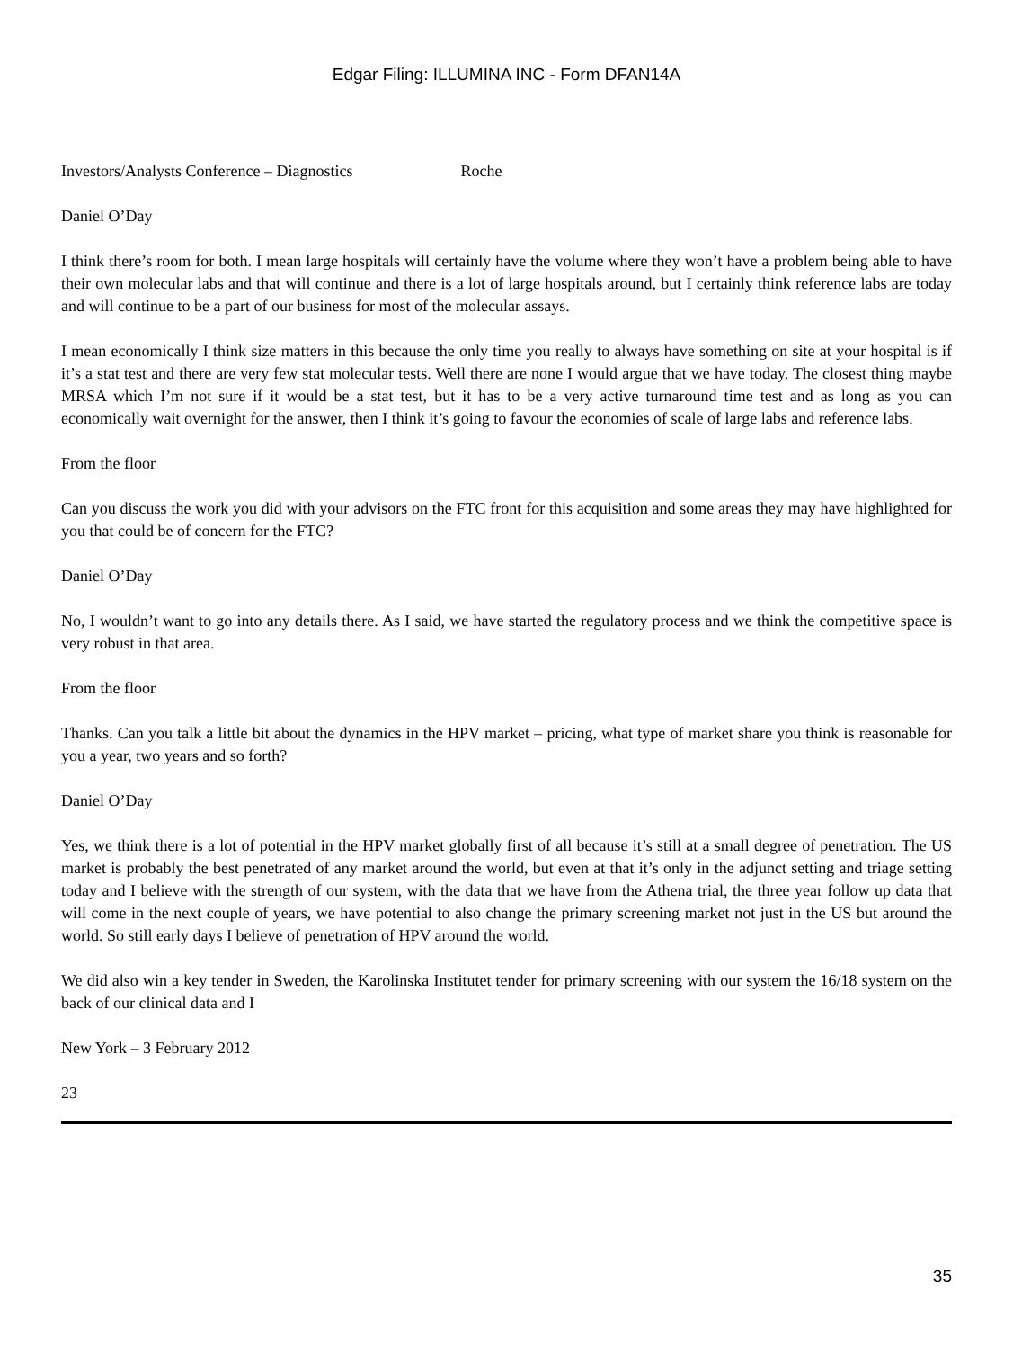Edgar Filing: ILLUMINA INC - Form DFAN14A
Investors/Analysts Conference – Diagnostics Roche
Daniel O’Day
I think there’s room for both. I mean large hospitals will certainly have the volume where they won’t have a problem being able to have their own molecular labs and that will continue and there is a lot of large hospitals around, but I certainly think reference labs are today and will continue to be a part of our business for most of the molecular assays.
I mean economically I think size matters in this because the only time you really to always have something on site at your hospital is if it’s a stat test and there are very few stat molecular tests. Well there are none I would argue that we have today. The closest thing maybe MRSA which I’m not sure if it would be a stat test, but it has to be a very active turnaround time test and as long as you can economically wait overnight for the answer, then I think it’s going to favour the economies of scale of large labs and reference labs.
From the floor
Can you discuss the work you did with your advisors on the FTC front for this acquisition and some areas they may have highlighted for you that could be of concern for the FTC?
Daniel O’Day
No, I wouldn’t want to go into any details there. As I said, we have started the regulatory process and we think the competitive space is very robust in that area.
From the floor
Thanks. Can you talk a little bit about the dynamics in the HPV market – pricing, what type of market share you think is reasonable for you a year, two years and so forth?
Daniel O’Day
Yes, we think there is a lot of potential in the HPV market globally first of all because it’s still at a small degree of penetration. The US market is probably the best penetrated of any market around the world, but even at that it’s only in the adjunct setting and triage setting today and I believe with the strength of our system, with the data that we have from the Athena trial, the three year follow up data that will come in the next couple of years, we have potential to also change the primary screening market not just in the US but around the world. So still early days I believe of penetration of HPV around the world.
We did also win a key tender in Sweden, the Karolinska Institutet tender for primary screening with our system the 16/18 system on the back of our clinical data and I
New York – 3 February 2012
23
35